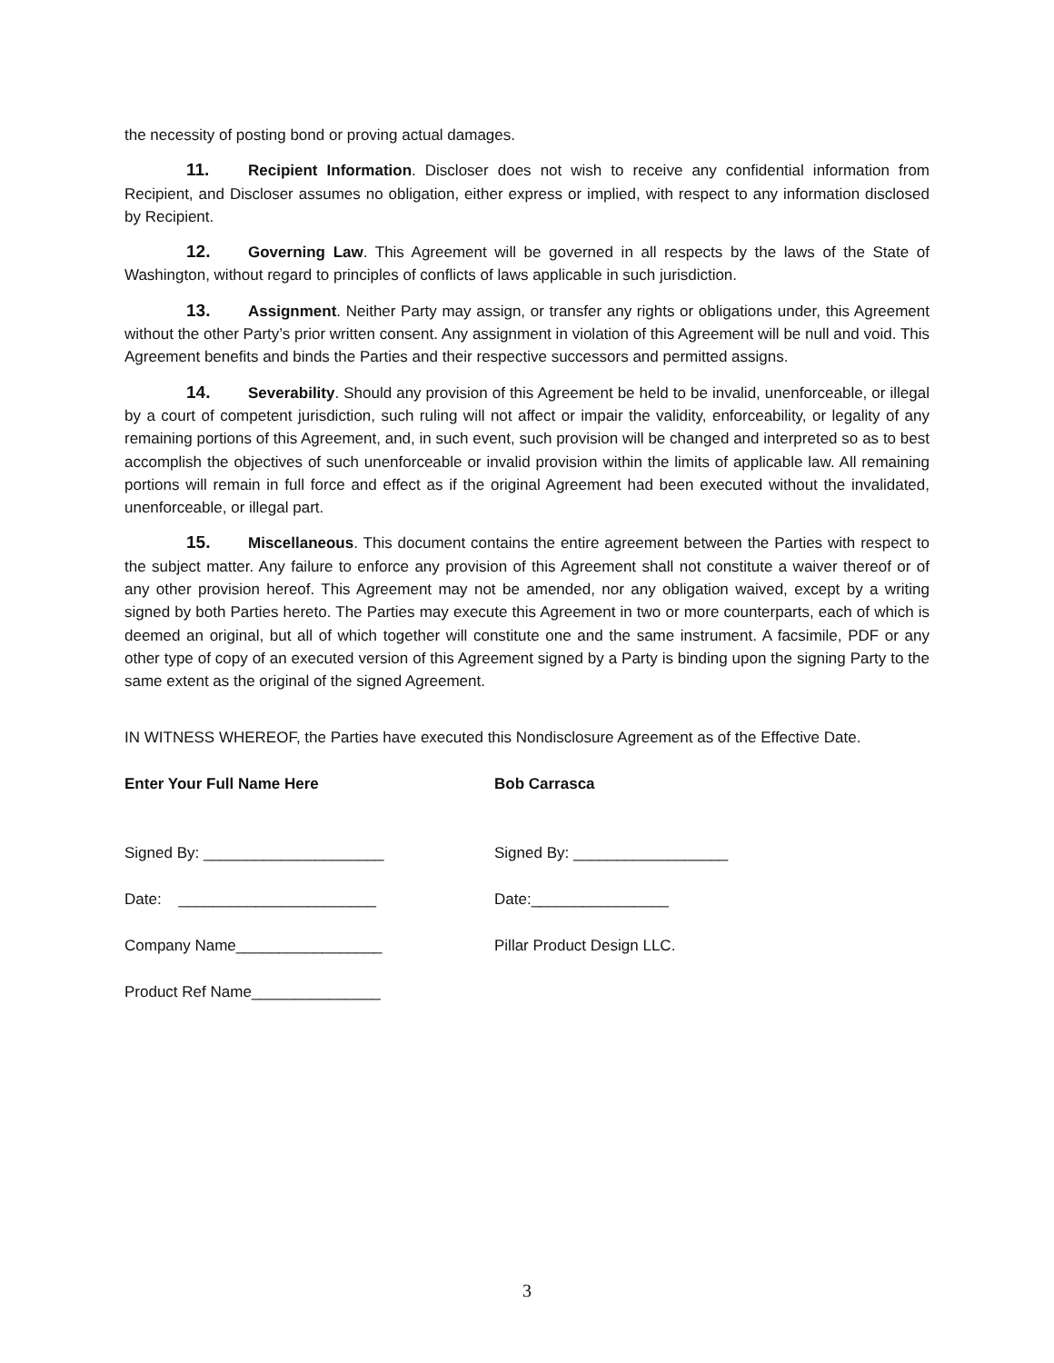the necessity of posting bond or proving actual damages.
11. Recipient Information. Discloser does not wish to receive any confidential information from Recipient, and Discloser assumes no obligation, either express or implied, with respect to any information disclosed by Recipient.
12. Governing Law. This Agreement will be governed in all respects by the laws of the State of Washington, without regard to principles of conflicts of laws applicable in such jurisdiction.
13. Assignment. Neither Party may assign, or transfer any rights or obligations under, this Agreement without the other Party’s prior written consent. Any assignment in violation of this Agreement will be null and void. This Agreement benefits and binds the Parties and their respective successors and permitted assigns.
14. Severability. Should any provision of this Agreement be held to be invalid, unenforceable, or illegal by a court of competent jurisdiction, such ruling will not affect or impair the validity, enforceability, or legality of any remaining portions of this Agreement, and, in such event, such provision will be changed and interpreted so as to best accomplish the objectives of such unenforceable or invalid provision within the limits of applicable law. All remaining portions will remain in full force and effect as if the original Agreement had been executed without the invalidated, unenforceable, or illegal part.
15. Miscellaneous. This document contains the entire agreement between the Parties with respect to the subject matter. Any failure to enforce any provision of this Agreement shall not constitute a waiver thereof or of any other provision hereof. This Agreement may not be amended, nor any obligation waived, except by a writing signed by both Parties hereto. The Parties may execute this Agreement in two or more counterparts, each of which is deemed an original, but all of which together will constitute one and the same instrument. A facsimile, PDF or any other type of copy of an executed version of this Agreement signed by a Party is binding upon the signing Party to the same extent as the original of the signed Agreement.
IN WITNESS WHEREOF, the Parties have executed this Nondisclosure Agreement as of the Effective Date.
Enter Your Full Name Here Bob Carrasca
Signed By: _____________________ Signed By: __________________
Date: _______________________ Date:________________
Company Name_________________ Pillar Product Design LLC.
Product Ref Name_______________
3